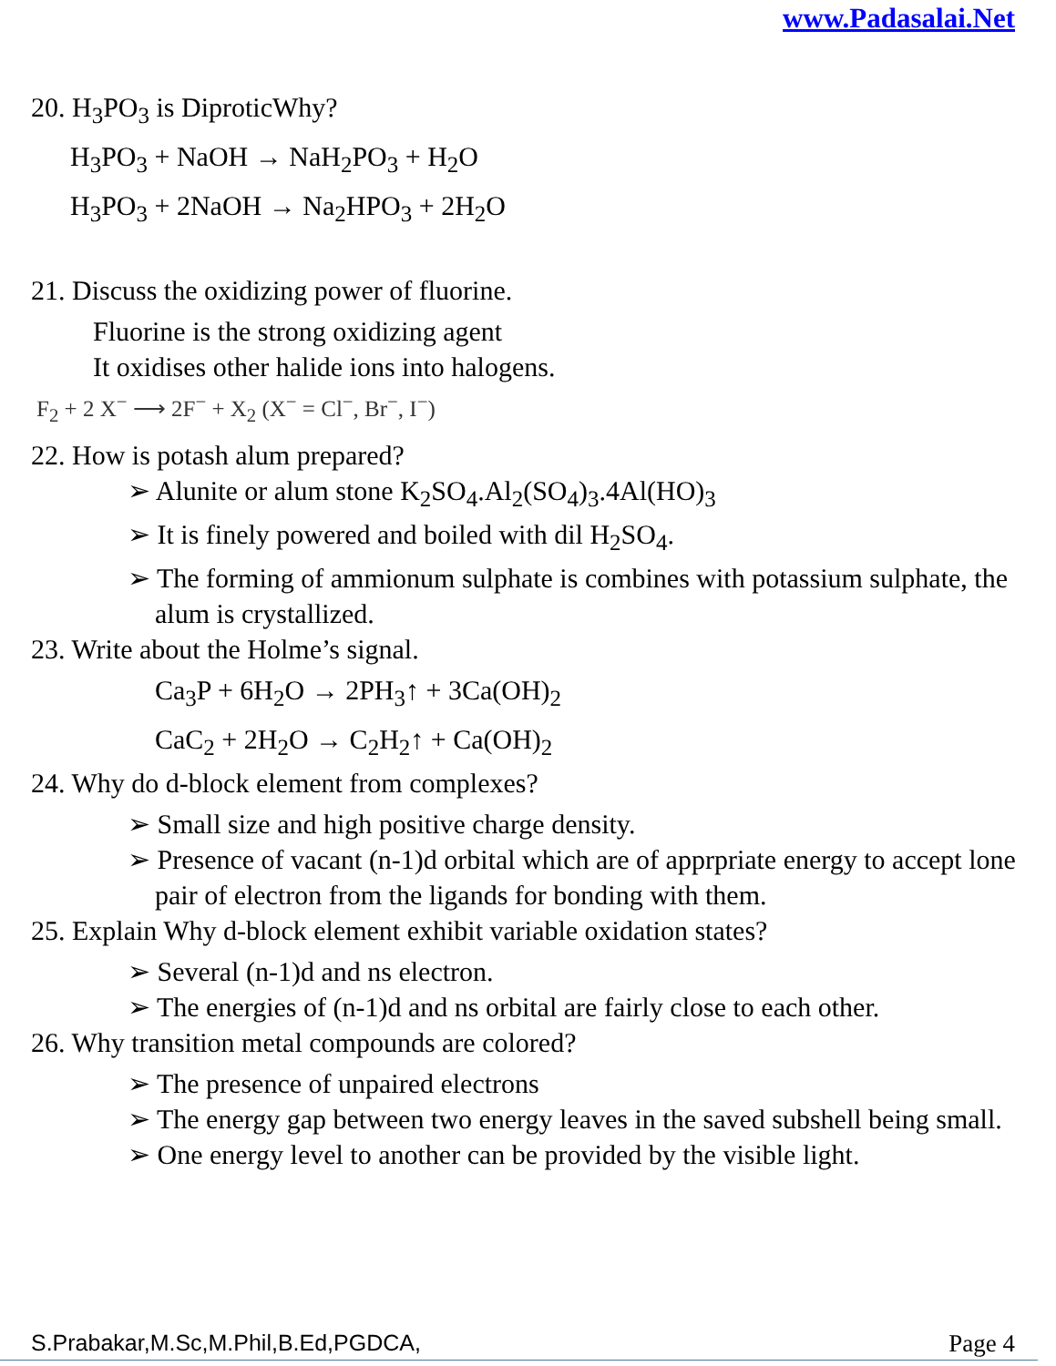www.Padasalai.Net
20. H<sub>3</sub>PO<sub>3</sub> is DiproticWhy?
H<sub>3</sub>PO<sub>3</sub> + NaOH → NaH<sub>2</sub>PO<sub>3</sub> + H<sub>2</sub>O
H<sub>3</sub>PO<sub>3</sub> + 2NaOH → Na<sub>2</sub>HPO<sub>3</sub> + 2H<sub>2</sub>O
21. Discuss the oxidizing power of fluorine.
Fluorine is the strong oxidizing agent
It oxidises other halide ions into halogens.
F<sub>2</sub> + 2 X<sup>−</sup> ⟶ 2F<sup>−</sup> + X<sub>2</sub> (X<sup>−</sup> = Cl<sup>−</sup>, Br<sup>−</sup>, I<sup>−</sup>)
22. How is potash alum prepared?
➢ Alunite or alum stone K<sub>2</sub>SO<sub>4</sub>.Al<sub>2</sub>(SO<sub>4</sub>)<sub>3</sub>.4Al(HO)<sub>3</sub>
➢ It is finely powered and boiled with dil H<sub>2</sub>SO<sub>4</sub>.
➢ The forming of ammionum sulphate is combines with potassium sulphate, the alum is crystallized.
23. Write about the Holme’s signal.
Ca<sub>3</sub>P + 6H<sub>2</sub>O → 2PH<sub>3</sub>↑ + 3Ca(OH)<sub>2</sub>
CaC<sub>2</sub> + 2H<sub>2</sub>O → C<sub>2</sub>H<sub>2</sub>↑ + Ca(OH)<sub>2</sub>
24. Why do d-block element from complexes?
➢ Small size and high positive charge density.
➢ Presence of vacant (n-1)d orbital which are of apprpriate energy to accept lone pair of electron from the ligands for bonding with them.
25. Explain Why d-block element exhibit variable oxidation states?
➢ Several (n-1)d and ns electron.
➢ The energies of (n-1)d and ns orbital are fairly close to each other.
26. Why transition metal compounds are colored?
➢ The presence of unpaired electrons
➢ The energy gap between two energy leaves in the saved subshell being small.
➢ One energy level to another can be provided by the visible light.
S.Prabakar,M.Sc,M.Phil,B.Ed,PGDCA, Page 4